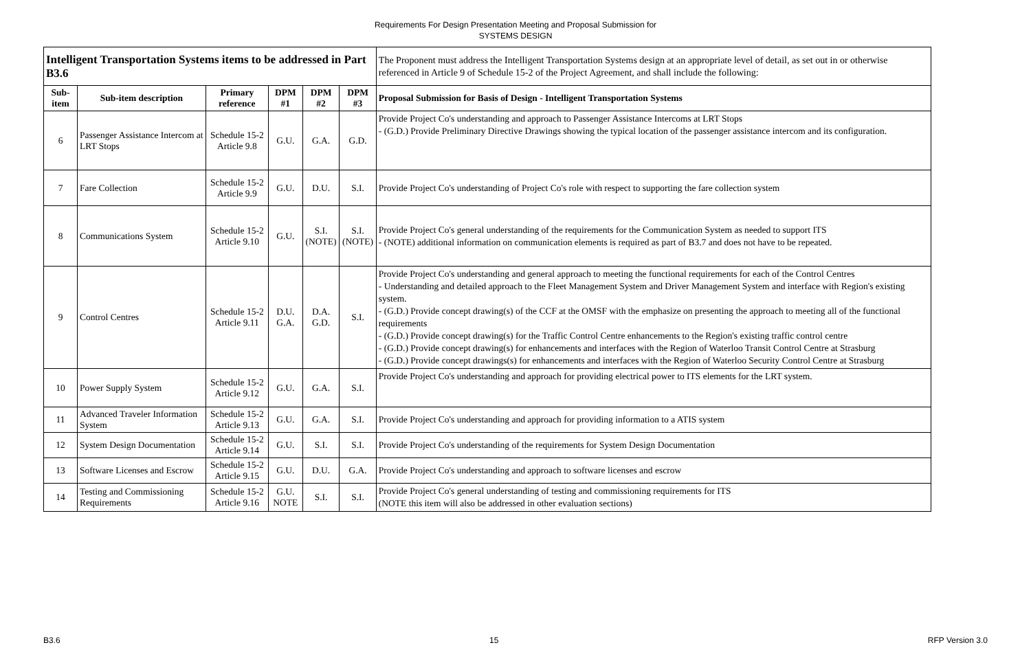Requirements For Design Presentation Meeting and Proposal Submission for
SYSTEMS DESIGN
| Intelligent Transportation Systems items to be addressed in Part B3.6 | | | | | | The Proponent must address the Intelligent Transportation Systems design at an appropriate level of detail, as set out in or otherwise referenced in Article 9 of Schedule 15-2 of the Project Agreement, and shall include the following: |
| Sub-item | Sub-item description | Primary reference | DPM #1 | DPM #2 | DPM #3 | Proposal Submission for Basis of Design - Intelligent Transportation Systems |
| 6 | Passenger Assistance Intercom at LRT Stops | Schedule 15-2 Article 9.8 | G.U. | G.A. | G.D. | Provide Project Co's understanding and approach to Passenger Assistance Intercoms at LRT Stops - (G.D.) Provide Preliminary Directive Drawings showing the typical location of the passenger assistance intercom and its configuration. |
| 7 | Fare Collection | Schedule 15-2 Article 9.9 | G.U. | D.U. | S.I. | Provide Project Co's understanding of Project Co's role with respect to supporting the fare collection system |
| 8 | Communications System | Schedule 15-2 Article 9.10 | G.U. | S.I. (NOTE) | S.I. (NOTE) | Provide Project Co's general understanding of the requirements for the Communication System as needed to support ITS - (NOTE) additional information on communication elements is required as part of B3.7 and does not have to be repeated. |
| 9 | Control Centres | Schedule 15-2 Article 9.11 | D.U. G.A. | D.A. G.D. | S.I. | Provide Project Co's understanding and general approach to meeting the functional requirements for each of the Control Centres - Understanding and detailed approach to the Fleet Management System and Driver Management System and interface with Region's existing system. - (G.D.) Provide concept drawing(s) of the CCF at the OMSF with the emphasize on presenting the approach to meeting all of the functional requirements - (G.D.) Provide concept drawing(s) for the Traffic Control Centre enhancements to the Region's existing traffic control centre - (G.D.) Provide concept drawing(s) for enhancements and interfaces with the Region of Waterloo Transit Control Centre at Strasburg - (G.D.) Provide concept drawings(s) for enhancements and interfaces with the Region of Waterloo Security Control Centre at Strasburg |
| 10 | Power Supply System | Schedule 15-2 Article 9.12 | G.U. | G.A. | S.I. | Provide Project Co's understanding and approach for providing electrical power to ITS elements for the LRT system. |
| 11 | Advanced Traveler Information System | Schedule 15-2 Article 9.13 | G.U. | G.A. | S.I. | Provide Project Co's understanding and approach for providing information to a ATIS system |
| 12 | System Design Documentation | Schedule 15-2 Article 9.14 | G.U. | S.I. | S.I. | Provide Project Co's understanding of the requirements for System Design Documentation |
| 13 | Software Licenses and Escrow | Schedule 15-2 Article 9.15 | G.U. | D.U. | G.A. | Provide Project Co's understanding and approach to software licenses and escrow |
| 14 | Testing and Commissioning Requirements | Schedule 15-2 Article 9.16 | G.U. NOTE | S.I. | S.I. | Provide Project Co's general understanding of testing and commissioning requirements for ITS (NOTE this item will also be addressed in other evaluation sections) |
B3.6 15 RFP Version 3.0